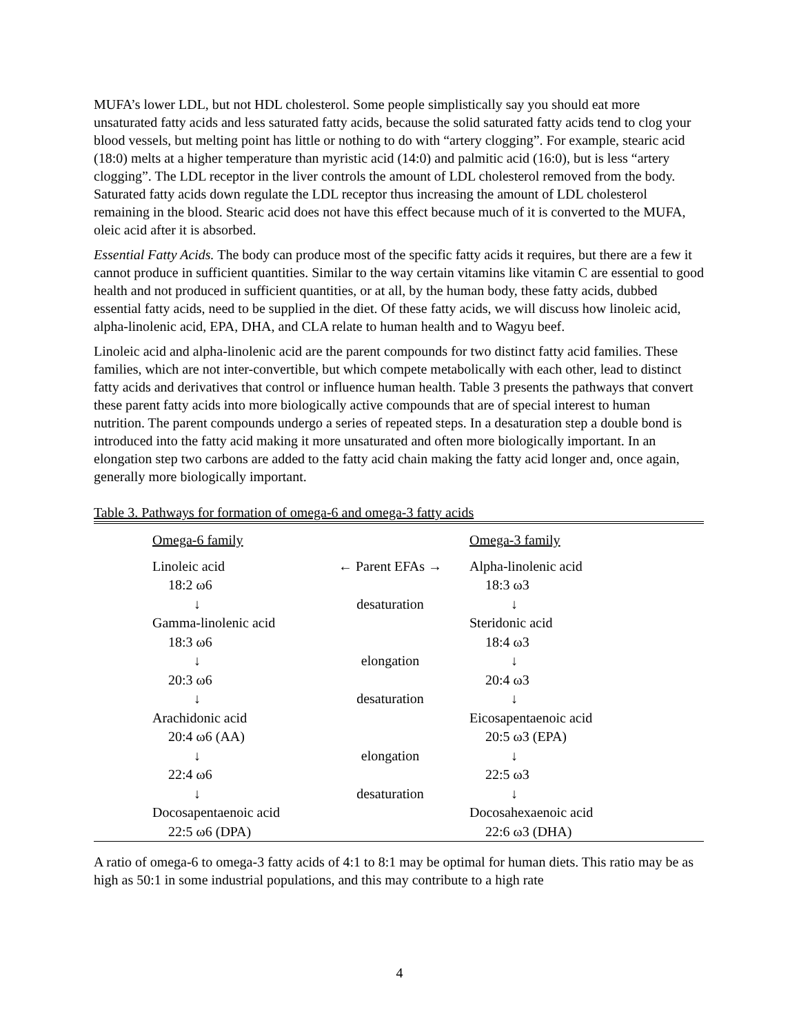MUFA’s lower LDL, but not HDL cholesterol. Some people simplistically say you should eat more unsaturated fatty acids and less saturated fatty acids, because the solid saturated fatty acids tend to clog your blood vessels, but melting point has little or nothing to do with “artery clogging”. For example, stearic acid (18:0) melts at a higher temperature than myristic acid (14:0) and palmitic acid (16:0), but is less “artery clogging”. The LDL receptor in the liver controls the amount of LDL cholesterol removed from the body. Saturated fatty acids down regulate the LDL receptor thus increasing the amount of LDL cholesterol remaining in the blood. Stearic acid does not have this effect because much of it is converted to the MUFA, oleic acid after it is absorbed.
Essential Fatty Acids. The body can produce most of the specific fatty acids it requires, but there are a few it cannot produce in sufficient quantities. Similar to the way certain vitamins like vitamin C are essential to good health and not produced in sufficient quantities, or at all, by the human body, these fatty acids, dubbed essential fatty acids, need to be supplied in the diet. Of these fatty acids, we will discuss how linoleic acid, alpha-linolenic acid, EPA, DHA, and CLA relate to human health and to Wagyu beef.
Linoleic acid and alpha-linolenic acid are the parent compounds for two distinct fatty acid families. These families, which are not inter-convertible, but which compete metabolically with each other, lead to distinct fatty acids and derivatives that control or influence human health. Table 3 presents the pathways that convert these parent fatty acids into more biologically active compounds that are of special interest to human nutrition. The parent compounds undergo a series of repeated steps. In a desaturation step a double bond is introduced into the fatty acid making it more unsaturated and often more biologically important. In an elongation step two carbons are added to the fatty acid chain making the fatty acid longer and, once again, generally more biologically important.
Table 3. Pathways for formation of omega-6 and omega-3 fatty acids
| Omega-6 family | | Omega-3 family |
| --- | --- | --- |
| Linoleic acid | ← Parent EFAs → | Alpha-linolenic acid |
| 18:2 ω6 | | 18:3 ω3 |
| ↓ | desaturation | ↓ |
| Gamma-linolenic acid | | Steridonic acid |
| 18:3 ω6 | | 18:4 ω3 |
| ↓ | elongation | ↓ |
| 20:3 ω6 | | 20:4 ω3 |
| ↓ | desaturation | ↓ |
| Arachidonic acid | | Eicosapentaenoic acid |
| 20:4 ω6 (AA) | | 20:5 ω3 (EPA) |
| ↓ | elongation | ↓ |
| 22:4 ω6 | | 22:5 ω3 |
| ↓ | desaturation | ↓ |
| Docosapentaenoic acid | | Docosahexaenoic acid |
| 22:5 ω6 (DPA) | | 22:6 ω3 (DHA) |
A ratio of omega-6 to omega-3 fatty acids of 4:1 to 8:1 may be optimal for human diets. This ratio may be as high as 50:1 in some industrial populations, and this may contribute to a high rate
4